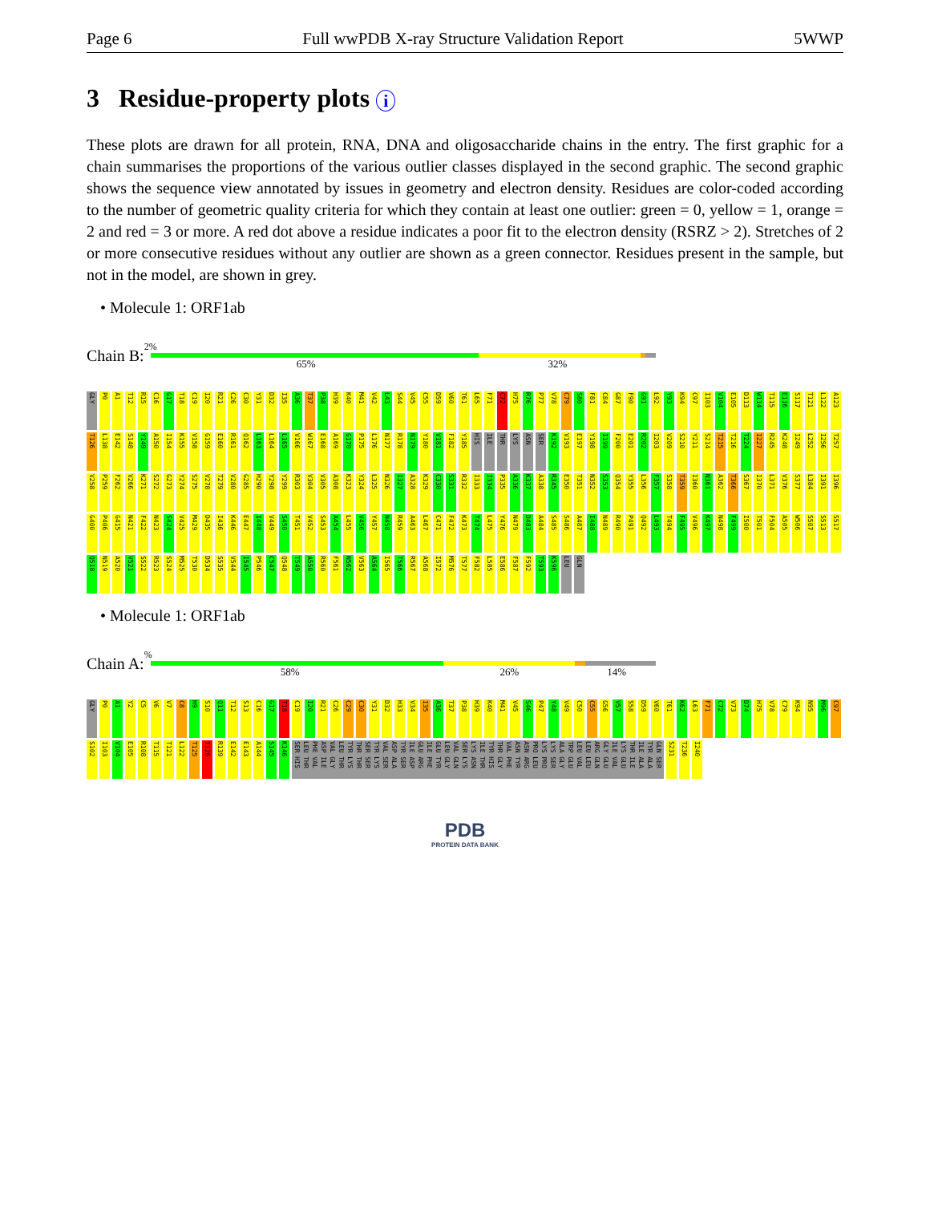Page 6 Full wwPDB X-ray Structure Validation Report 5WWP
3 Residue-property plots i
These plots are drawn for all protein, RNA, DNA and oligosaccharide chains in the entry. The first graphic for a chain summarises the proportions of the various outlier classes displayed in the second graphic. The second graphic shows the sequence view annotated by issues in geometry and electron density. Residues are color-coded according to the number of geometric quality criteria for which they contain at least one outlier: green = 0, yellow = 1, orange = 2 and red = 3 or more. A red dot above a residue indicates a poor fit to the electron density (RSRZ > 2). Stretches of 2 or more consecutive residues without any outlier are shown as a green connector. Residues present in the sample, but not in the model, are shown in grey.
• Molecule 1: ORF1ab
Chain B:
2%
65% 32%
GLY P0 A1 T12 R15 C16 G17 T18 C19 I20 R21 C26 C30 Y31 D32 I35 A36 T37 P38 H39 K40 M41 V42 L43 S44 V45 C55 D59 V60 T61 L65 F71 C72 H75 R76 P77 V78 C79 S80 F81 C84 G87 F90 G91 L92 Y93 K94 C97 I103 V104 E105 D113 W114 T115 E116 S117 T121 L122 A123 T126 L138 E142 S148 Y149 A150 I154 K155 V158 G159 E160 R161 Q162 L163 L164 L165 V166 W167 E168 A169 G170 P175 L176 N177 R178 N179 Y180 V181 F182 Y185 HIS ILE THR LYS ASN SER K192 V193 E197 Y198 I199 F200 E201 R202 I203 V209 S210 Y211 S214 T215 T216 T224 I227 R245 K248 I249 L252 I256 T257 V258 P259 F262 V266 K271 S272 G273 Y274 S275 V278 T279 V280 G285 H290 Y298 Y299 R303 V304 V305 A308 K323 Y324 L325 N326 I327 A328 K329 C330 S331 R332 I333 I334 P335 A336 K337 A338 R345 E350 T351 N352 S353 Q354 Y355 L356 F357 S358 T359 I360 N361 A362 T366 S367 I370 L371 V376 S377 L384 I391 I396 G400 P406 G415 N421 F422 N423 S424 V425 M429 D435 I436 K446 E447 I448 V449 S450 T451 V452 S453 A454 L455 V456 Y457 N458 R459 A463 L467 C471 F472 K473 T474 L475 Y476 N479 D483 A484 S485 S486 A487 I488 N489 R490 P491 Q492 L493 T494 F495 V496 K497 N498 F499 I500 T501 F504 A505 W506 S507 S513 S517 Q518 N519 A520 V521 S522 R523 S524 M525 T530 D534 S535 V544 I545 P546 C547 Q548 T549 A550 R560 F561 N562 V563 A564 I565 T566 R567 A568 I572 M576 T577 F582 L585 E586 F587 F592 T593 K596 LEU GLN
• Molecule 1: ORF1ab
Chain A:
%
58% 26% 14%
GLY P0 A1 Y2 C5 V6 V7 C8 H9 S10 Q11 T12 S13 C16 G17 T18 C19 I20 R21 C26 C29 C30 Y31 D32 H33 V34 I35 A36 T37 P38 H39 K40 M41 V45 S46 P47 Y48 V49 C50 C55 G56 V57 S58 D59 V60 T61 K62 L63 F71 C72 V73 D74 H75 V78 C79 K94 N95 M96 C97 S102 I103 V104 E105 R108 T115 T121 L122 T125 T126 R139 E142 E143 A144 S145 K146 GLN SER TYR ALA ILE ALA THR ILE LYS GLU ILE VAL GLY GLU ARG GLN LEU LEU LEU VAL TRP GLU ALA GLY LYS SER LYS PRO PRO LEU ASN ARG ASN TYR VAL PHE THR GLY TYR HIS ILE THR LYS ASN SER LYS VAL GLN LEU GLY GLU TYR ILE PHE GLU ARG ILE ASP TYR SER ASP ALA VAL SER TYR LYS SER SER THR THR TYR LYS LEU THR VAL GLY ASP ILE PHE VAL LEU THR SER HIS S231 T236 I240
PDB
PROTEIN DATA BANK